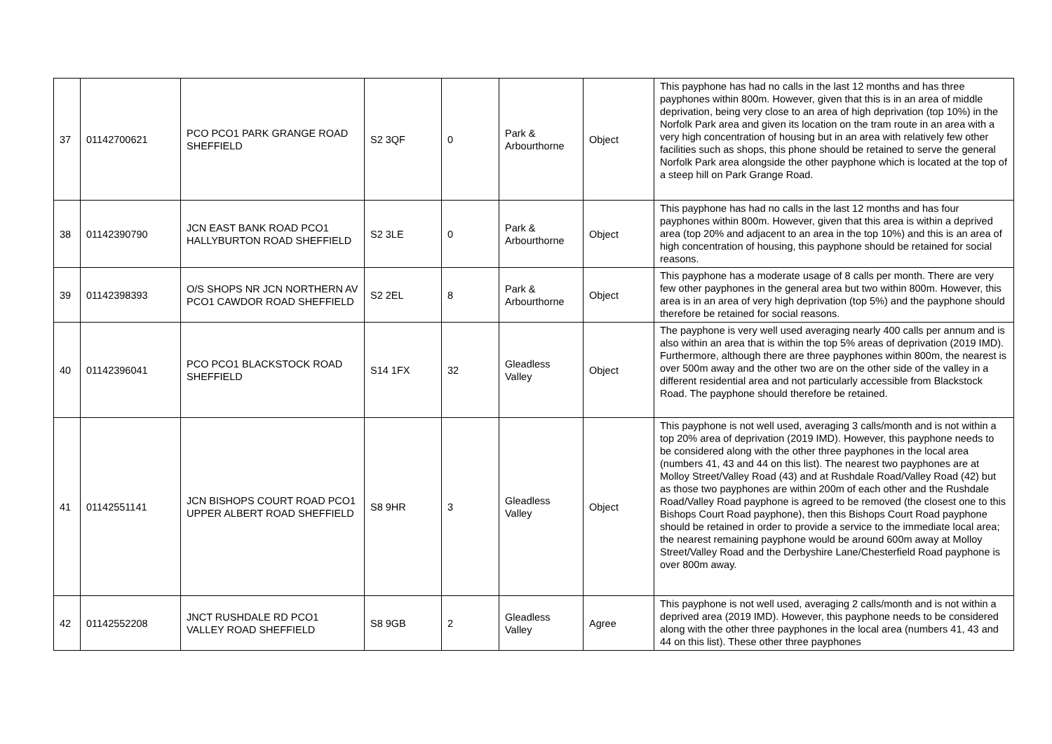| 37 | 01142700621 | PCO PCO1 PARK GRANGE ROAD SHEFFIELD | S2 3QF | 0 | Park & Arbourthorne | Object | This payphone has had no calls in the last 12 months and has three payphones within 800m. However, given that this is in an area of middle deprivation, being very close to an area of high deprivation (top 10%) in the Norfolk Park area and given its location on the tram route in an area with a very high concentration of housing but in an area with relatively few other facilities such as shops, this phone should be retained to serve the general Norfolk Park area alongside the other payphone which is located at the top of a steep hill on Park Grange Road. |
| 38 | 01142390790 | JCN EAST BANK ROAD PCO1 HALLYBURTON ROAD SHEFFIELD | S2 3LE | 0 | Park & Arbourthorne | Object | This payphone has had no calls in the last 12 months and has four payphones within 800m. However, given that this area is within a deprived area (top 20% and adjacent to an area in the top 10%) and this is an area of high concentration of housing, this payphone should be retained for social reasons. |
| 39 | 01142398393 | O/S SHOPS NR JCN NORTHERN AV PCO1 CAWDOR ROAD SHEFFIELD | S2 2EL | 8 | Park & Arbourthorne | Object | This payphone has a moderate usage of 8 calls per month. There are very few other payphones in the general area but two within 800m. However, this area is in an area of very high deprivation (top 5%) and the payphone should therefore be retained for social reasons. |
| 40 | 01142396041 | PCO PCO1 BLACKSTOCK ROAD SHEFFIELD | S14 1FX | 32 | Gleadless Valley | Object | The payphone is very well used averaging nearly 400 calls per annum and is also within an area that is within the top 5% areas of deprivation (2019 IMD). Furthermore, although there are three payphones within 800m, the nearest is over 500m away and the other two are on the other side of the valley in a different residential area and not particularly accessible from Blackstock Road. The payphone should therefore be retained. |
| 41 | 01142551141 | JCN BISHOPS COURT ROAD PCO1 UPPER ALBERT ROAD SHEFFIELD | S8 9HR | 3 | Gleadless Valley | Object | This payphone is not well used, averaging 3 calls/month and is not within a top 20% area of deprivation (2019 IMD). However, this payphone needs to be considered along with the other three payphones in the local area (numbers 41, 43 and 44 on this list). The nearest two payphones are at Molloy Street/Valley Road (43) and at Rushdale Road/Valley Road (42) but as those two payphones are within 200m of each other and the Rushdale Road/Valley Road payphone is agreed to be removed (the closest one to this Bishops Court Road payphone), then this Bishops Court Road payphone should be retained in order to provide a service to the immediate local area; the nearest remaining payphone would be around 600m away at Molloy Street/Valley Road and the Derbyshire Lane/Chesterfield Road payphone is over 800m away. |
| 42 | 01142552208 | JNCT RUSHDALE RD PCO1 VALLEY ROAD SHEFFIELD | S8 9GB | 2 | Gleadless Valley | Agree | This payphone is not well used, averaging 2 calls/month and is not within a deprived area (2019 IMD). However, this payphone needs to be considered along with the other three payphones in the local area (numbers 41, 43 and 44 on this list). These other three payphones |